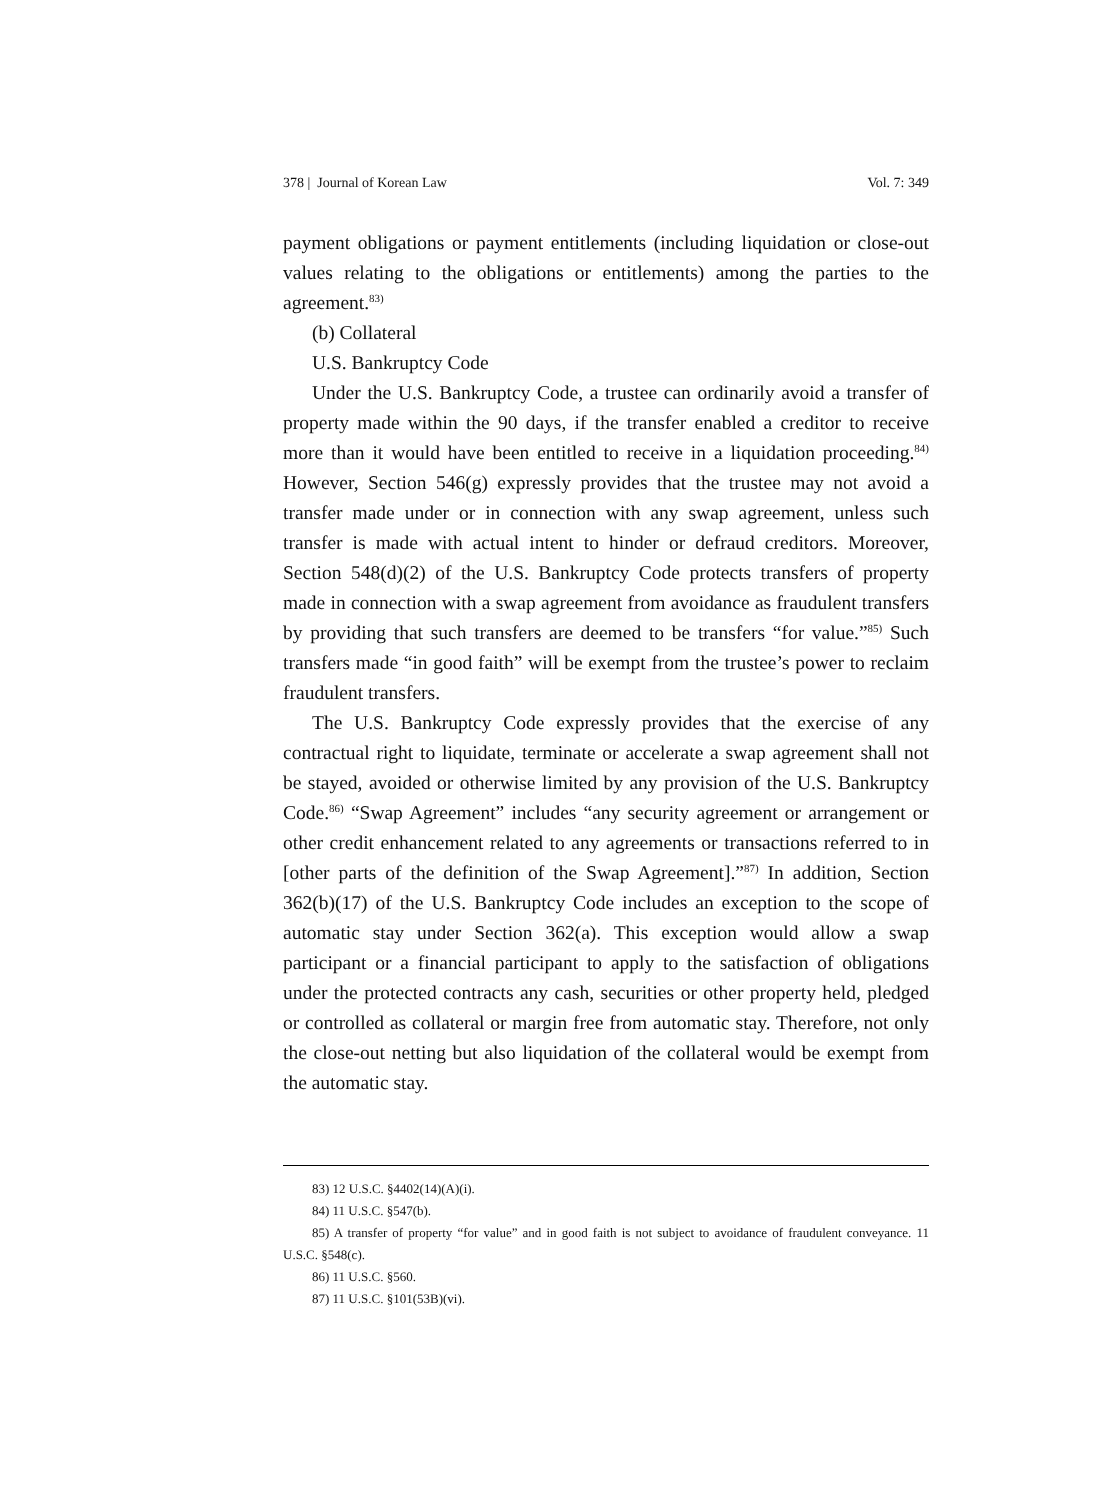378 | Journal of Korean Law Vol. 7: 349
payment obligations or payment entitlements (including liquidation or close-out values relating to the obligations or entitlements) among the parties to the agreement.<sup>83)</sup>
(b) Collateral
U.S. Bankruptcy Code
Under the U.S. Bankruptcy Code, a trustee can ordinarily avoid a transfer of property made within the 90 days, if the transfer enabled a creditor to receive more than it would have been entitled to receive in a liquidation proceeding.<sup>84)</sup> However, Section 546(g) expressly provides that the trustee may not avoid a transfer made under or in connection with any swap agreement, unless such transfer is made with actual intent to hinder or defraud creditors. Moreover, Section 548(d)(2) of the U.S. Bankruptcy Code protects transfers of property made in connection with a swap agreement from avoidance as fraudulent transfers by providing that such transfers are deemed to be transfers “for value.”<sup>85)</sup> Such transfers made “in good faith” will be exempt from the trustee’s power to reclaim fraudulent transfers.
The U.S. Bankruptcy Code expressly provides that the exercise of any contractual right to liquidate, terminate or accelerate a swap agreement shall not be stayed, avoided or otherwise limited by any provision of the U.S. Bankruptcy Code.<sup>86)</sup> “Swap Agreement” includes “any security agreement or arrangement or other credit enhancement related to any agreements or transactions referred to in [other parts of the definition of the Swap Agreement].”<sup>87)</sup> In addition, Section 362(b)(17) of the U.S. Bankruptcy Code includes an exception to the scope of automatic stay under Section 362(a). This exception would allow a swap participant or a financial participant to apply to the satisfaction of obligations under the protected contracts any cash, securities or other property held, pledged or controlled as collateral or margin free from automatic stay. Therefore, not only the close-out netting but also liquidation of the collateral would be exempt from the automatic stay.
83) 12 U.S.C. §4402(14)(A)(i).
84) 11 U.S.C. §547(b).
85) A transfer of property “for value” and in good faith is not subject to avoidance of fraudulent conveyance. 11 U.S.C. §548(c).
86) 11 U.S.C. §560.
87) 11 U.S.C. §101(53B)(vi).